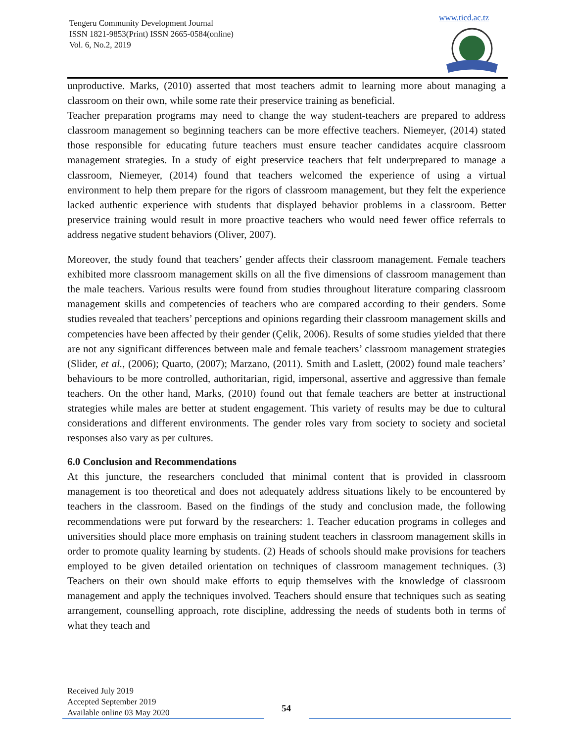Tengeru Community Development Journal
ISSN 1821-9853(Print) ISSN 2665-0584(online)
Vol. 6, No.2, 2019
www.ticd.ac.tz
unproductive. Marks, (2010) asserted that most teachers admit to learning more about managing a classroom on their own, while some rate their preservice training as beneficial.
Teacher preparation programs may need to change the way student-teachers are prepared to address classroom management so beginning teachers can be more effective teachers. Niemeyer, (2014) stated those responsible for educating future teachers must ensure teacher candidates acquire classroom management strategies. In a study of eight preservice teachers that felt underprepared to manage a classroom, Niemeyer, (2014) found that teachers welcomed the experience of using a virtual environment to help them prepare for the rigors of classroom management, but they felt the experience lacked authentic experience with students that displayed behavior problems in a classroom. Better preservice training would result in more proactive teachers who would need fewer office referrals to address negative student behaviors (Oliver, 2007).
Moreover, the study found that teachers’ gender affects their classroom management. Female teachers exhibited more classroom management skills on all the five dimensions of classroom management than the male teachers. Various results were found from studies throughout literature comparing classroom management skills and competencies of teachers who are compared according to their genders. Some studies revealed that teachers’ perceptions and opinions regarding their classroom management skills and competencies have been affected by their gender (Çelik, 2006). Results of some studies yielded that there are not any significant differences between male and female teachers’ classroom management strategies (Slider, et al., (2006); Quarto, (2007); Marzano, (2011). Smith and Laslett, (2002) found male teachers’ behaviours to be more controlled, authoritarian, rigid, impersonal, assertive and aggressive than female teachers. On the other hand, Marks, (2010) found out that female teachers are better at instructional strategies while males are better at student engagement. This variety of results may be due to cultural considerations and different environments. The gender roles vary from society to society and societal responses also vary as per cultures.
6.0 Conclusion and Recommendations
At this juncture, the researchers concluded that minimal content that is provided in classroom management is too theoretical and does not adequately address situations likely to be encountered by teachers in the classroom. Based on the findings of the study and conclusion made, the following recommendations were put forward by the researchers: 1. Teacher education programs in colleges and universities should place more emphasis on training student teachers in classroom management skills in order to promote quality learning by students. (2) Heads of schools should make provisions for teachers employed to be given detailed orientation on techniques of classroom management techniques. (3) Teachers on their own should make efforts to equip themselves with the knowledge of classroom management and apply the techniques involved. Teachers should ensure that techniques such as seating arrangement, counselling approach, rote discipline, addressing the needs of students both in terms of what they teach and
Received July 2019
Accepted September 2019
Available online 03 May 2020
54